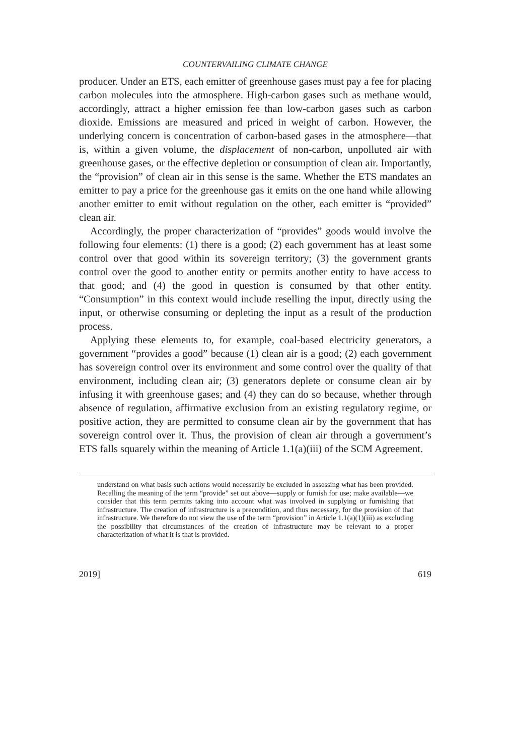COUNTERVAILING CLIMATE CHANGE
producer. Under an ETS, each emitter of greenhouse gases must pay a fee for placing carbon molecules into the atmosphere. High-carbon gases such as methane would, accordingly, attract a higher emission fee than low-carbon gases such as carbon dioxide. Emissions are measured and priced in weight of carbon. However, the underlying concern is concentration of carbon-based gases in the atmosphere—that is, within a given volume, the displacement of non-carbon, unpolluted air with greenhouse gases, or the effective depletion or consumption of clean air. Importantly, the “provision” of clean air in this sense is the same. Whether the ETS mandates an emitter to pay a price for the greenhouse gas it emits on the one hand while allowing another emitter to emit without regulation on the other, each emitter is “provided” clean air.
Accordingly, the proper characterization of “provides” goods would involve the following four elements: (1) there is a good; (2) each government has at least some control over that good within its sovereign territory; (3) the government grants control over the good to another entity or permits another entity to have access to that good; and (4) the good in question is consumed by that other entity. “Consumption” in this context would include reselling the input, directly using the input, or otherwise consuming or depleting the input as a result of the production process.
Applying these elements to, for example, coal-based electricity generators, a government “provides a good” because (1) clean air is a good; (2) each government has sovereign control over its environment and some control over the quality of that environment, including clean air; (3) generators deplete or consume clean air by infusing it with greenhouse gases; and (4) they can do so because, whether through absence of regulation, affirmative exclusion from an existing regulatory regime, or positive action, they are permitted to consume clean air by the government that has sovereign control over it. Thus, the provision of clean air through a government’s ETS falls squarely within the meaning of Article 1.1(a)(iii) of the SCM Agreement.
understand on what basis such actions would necessarily be excluded in assessing what has been provided. Recalling the meaning of the term “provide” set out above—supply or furnish for use; make available—we consider that this term permits taking into account what was involved in supplying or furnishing that infrastructure. The creation of infrastructure is a precondition, and thus necessary, for the provision of that infrastructure. We therefore do not view the use of the term “provision” in Article 1.1(a)(1)(iii) as excluding the possibility that circumstances of the creation of infrastructure may be relevant to a proper characterization of what it is that is provided.
2019] 619